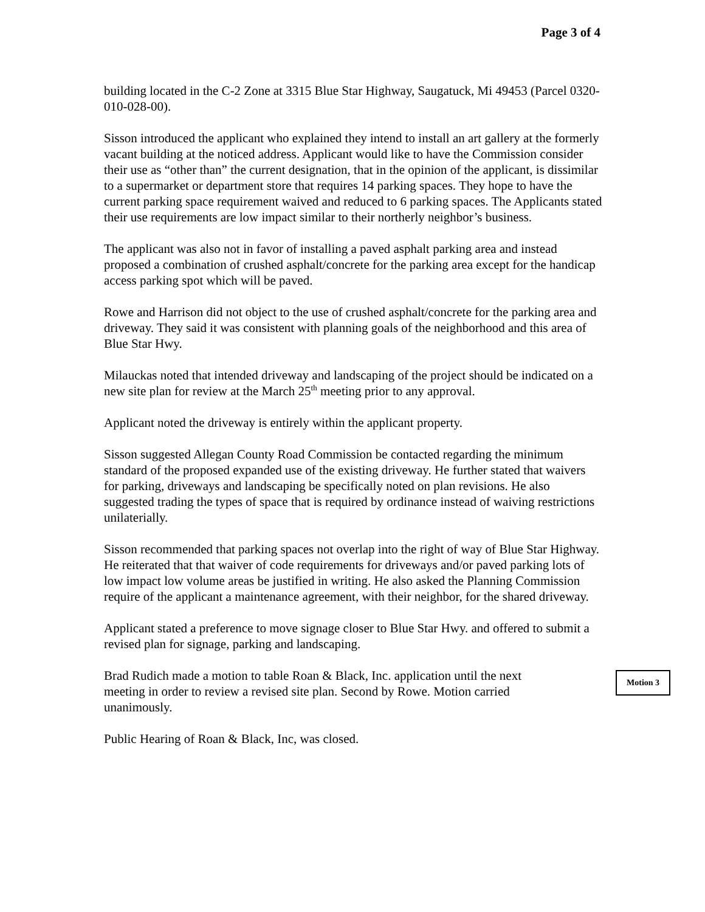Page 3 of 4
building located in the C-2 Zone at 3315 Blue Star Highway, Saugatuck, Mi 49453 (Parcel 0320-010-028-00).
Sisson introduced the applicant who explained they intend to install an art gallery at the formerly vacant building at the noticed address. Applicant would like to have the Commission consider their use as “other than” the current designation, that in the opinion of the applicant, is dissimilar to a supermarket or department store that requires 14 parking spaces. They hope to have the current parking space requirement waived and reduced to 6 parking spaces. The Applicants stated their use requirements are low impact similar to their northerly neighbor’s business.
The applicant was also not in favor of installing a paved asphalt parking area and instead proposed a combination of crushed asphalt/concrete for the parking area except for the handicap access parking spot which will be paved.
Rowe and Harrison did not object to the use of crushed asphalt/concrete for the parking area and driveway. They said it was consistent with planning goals of the neighborhood and this area of Blue Star Hwy.
Milauckas noted that intended driveway and landscaping of the project should be indicated on a new site plan for review at the March 25<sup>th</sup> meeting prior to any approval.
Applicant noted the driveway is entirely within the applicant property.
Sisson suggested Allegan County Road Commission be contacted regarding the minimum standard of the proposed expanded use of the existing driveway. He further stated that waivers for parking, driveways and landscaping be specifically noted on plan revisions. He also suggested trading the types of space that is required by ordinance instead of waiving restrictions unilaterially.
Sisson recommended that parking spaces not overlap into the right of way of Blue Star Highway. He reiterated that that waiver of code requirements for driveways and/or paved parking lots of low impact low volume areas be justified in writing. He also asked the Planning Commission require of the applicant a maintenance agreement, with their neighbor, for the shared driveway.
Applicant stated a preference to move signage closer to Blue Star Hwy. and offered to submit a revised plan for signage, parking and landscaping.
Brad Rudich made a motion to table Roan & Black, Inc. application until the next meeting in order to review a revised site plan. Second by Rowe. Motion carried unanimously.
Motion 3
Public Hearing of Roan & Black, Inc, was closed.